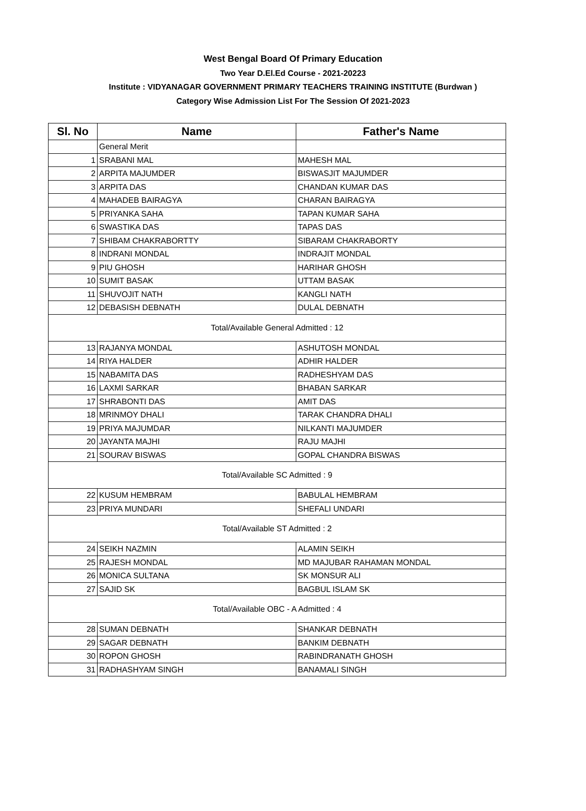West Bengal Board Of Primary Education
Two Year D.El.Ed Course - 2021-20223
Institute : VIDYANAGAR GOVERNMENT PRIMARY TEACHERS TRAINING INSTITUTE (Burdwan )
Category Wise Admission List For The Session Of 2021-2023
| Sl. No | Name | Father's Name |
| --- | --- | --- |
| | General Merit | |
| 1 | SRABANI MAL | MAHESH MAL |
| 2 | ARPITA MAJUMDER | BISWASJIT MAJUMDER |
| 3 | ARPITA DAS | CHANDAN KUMAR DAS |
| 4 | MAHADEB BAIRAGYA | CHARAN BAIRAGYA |
| 5 | PRIYANKA SAHA | TAPAN KUMAR SAHA |
| 6 | SWASTIKA DAS | TAPAS DAS |
| 7 | SHIBAM CHAKRABORTTY | SIBARAM CHAKRABORTY |
| 8 | INDRANI MONDAL | INDRAJIT MONDAL |
| 9 | PIU GHOSH | HARIHAR GHOSH |
| 10 | SUMIT BASAK | UTTAM BASAK |
| 11 | SHUVOJIT NATH | KANGLI NATH |
| 12 | DEBASISH DEBNATH | DULAL DEBNATH |
| Total/Available General Admitted : 12 | | |
| 13 | RAJANYA MONDAL | ASHUTOSH MONDAL |
| 14 | RIYA HALDER | ADHIR HALDER |
| 15 | NABAMITA DAS | RADHESHYAM DAS |
| 16 | LAXMI SARKAR | BHABAN SARKAR |
| 17 | SHRABONTI DAS | AMIT DAS |
| 18 | MRINMOY DHALI | TARAK CHANDRA DHALI |
| 19 | PRIYA MAJUMDAR | NILKANTI MAJUMDER |
| 20 | JAYANTA MAJHI | RAJU MAJHI |
| 21 | SOURAV BISWAS | GOPAL CHANDRA BISWAS |
| Total/Available SC Admitted : 9 | | |
| 22 | KUSUM HEMBRAM | BABULAL HEMBRAM |
| 23 | PRIYA MUNDARI | SHEFALI UNDARI |
| Total/Available ST Admitted : 2 | | |
| 24 | SEIKH NAZMIN | ALAMIN SEIKH |
| 25 | RAJESH MONDAL | MD MAJUBAR RAHAMAN MONDAL |
| 26 | MONICA SULTANA | SK MONSUR ALI |
| 27 | SAJID SK | BAGBUL ISLAM SK |
| Total/Available OBC - A Admitted : 4 | | |
| 28 | SUMAN DEBNATH | SHANKAR DEBNATH |
| 29 | SAGAR DEBNATH | BANKIM DEBNATH |
| 30 | ROPON GHOSH | RABINDRANATH GHOSH |
| 31 | RADHASHYAM SINGH | BANAMALI SINGH |